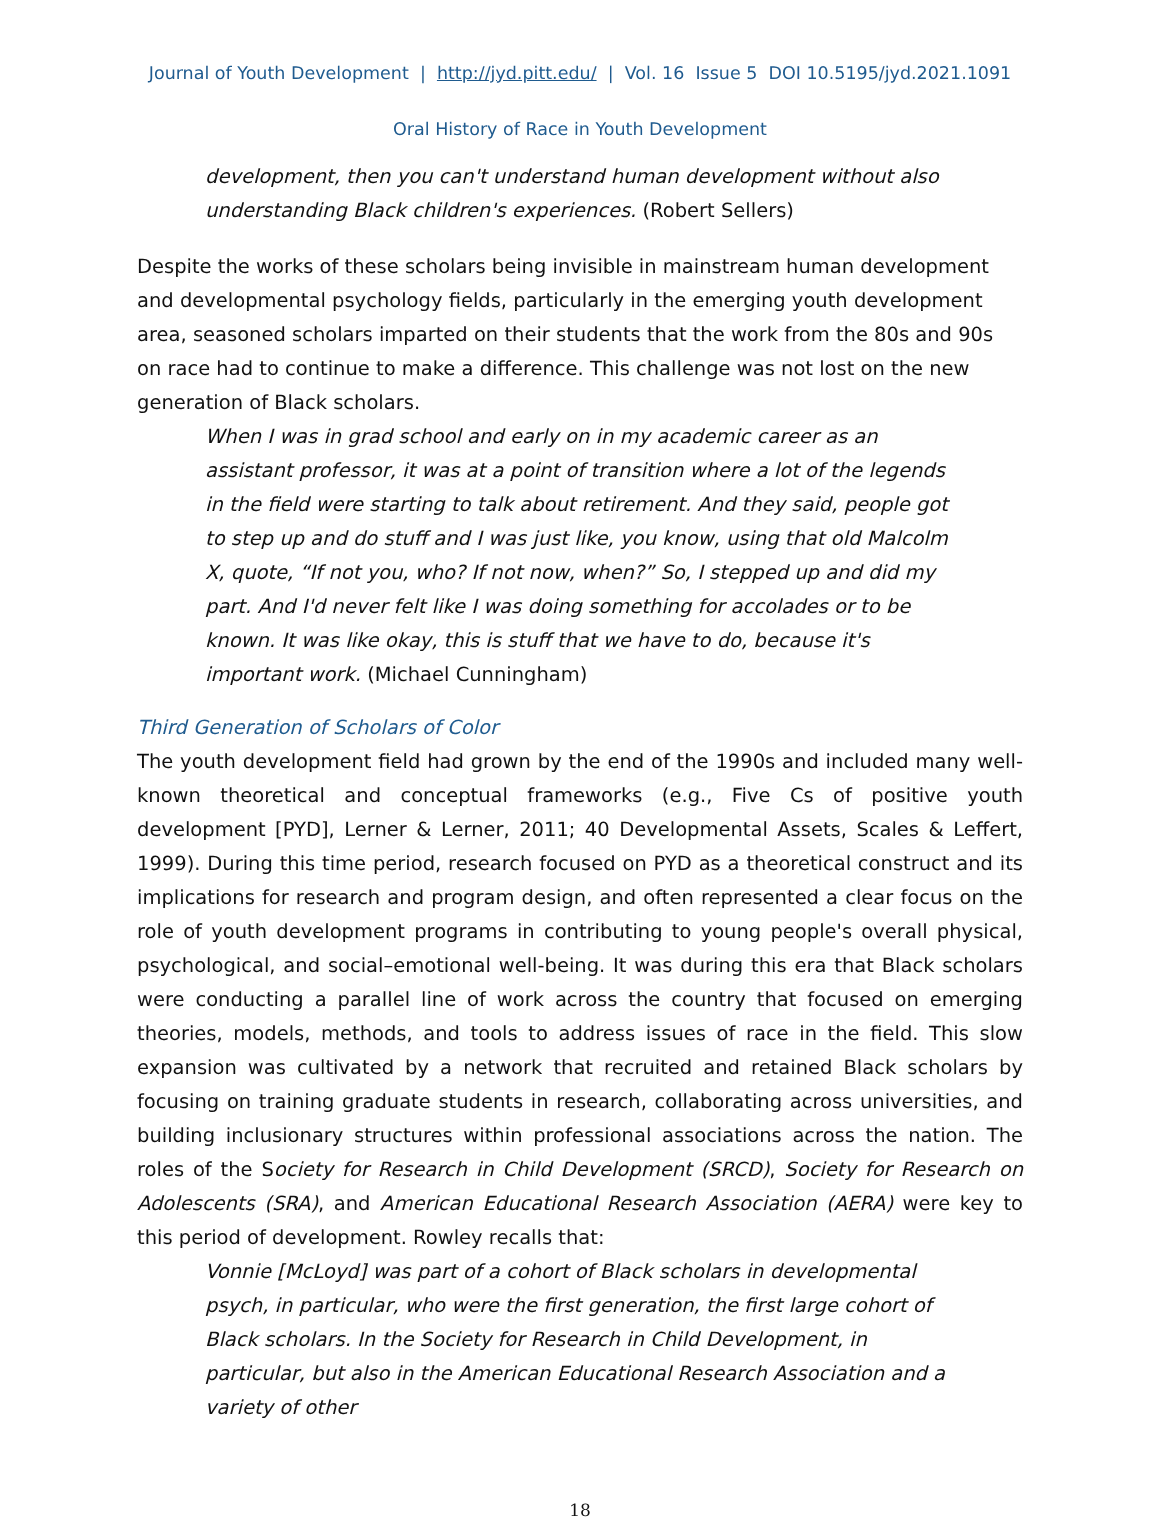Journal of Youth Development | http://jyd.pitt.edu/ | Vol. 16 Issue 5 DOI 10.5195/jyd.2021.1091
Oral History of Race in Youth Development
development, then you can't understand human development without also understanding Black children's experiences. (Robert Sellers)
Despite the works of these scholars being invisible in mainstream human development and developmental psychology fields, particularly in the emerging youth development area, seasoned scholars imparted on their students that the work from the 80s and 90s on race had to continue to make a difference. This challenge was not lost on the new generation of Black scholars.
When I was in grad school and early on in my academic career as an assistant professor, it was at a point of transition where a lot of the legends in the field were starting to talk about retirement. And they said, people got to step up and do stuff and I was just like, you know, using that old Malcolm X, quote, “If not you, who? If not now, when?” So, I stepped up and did my part. And I'd never felt like I was doing something for accolades or to be known. It was like okay, this is stuff that we have to do, because it's important work. (Michael Cunningham)
Third Generation of Scholars of Color
The youth development field had grown by the end of the 1990s and included many well-known theoretical and conceptual frameworks (e.g., Five Cs of positive youth development [PYD], Lerner & Lerner, 2011; 40 Developmental Assets, Scales & Leffert, 1999). During this time period, research focused on PYD as a theoretical construct and its implications for research and program design, and often represented a clear focus on the role of youth development programs in contributing to young people's overall physical, psychological, and social–emotional well-being. It was during this era that Black scholars were conducting a parallel line of work across the country that focused on emerging theories, models, methods, and tools to address issues of race in the field. This slow expansion was cultivated by a network that recruited and retained Black scholars by focusing on training graduate students in research, collaborating across universities, and building inclusionary structures within professional associations across the nation. The roles of the Society for Research in Child Development (SRCD), Society for Research on Adolescents (SRA), and American Educational Research Association (AERA) were key to this period of development. Rowley recalls that:
Vonnie [McLoyd] was part of a cohort of Black scholars in developmental psych, in particular, who were the first generation, the first large cohort of Black scholars. In the Society for Research in Child Development, in particular, but also in the American Educational Research Association and a variety of other
18